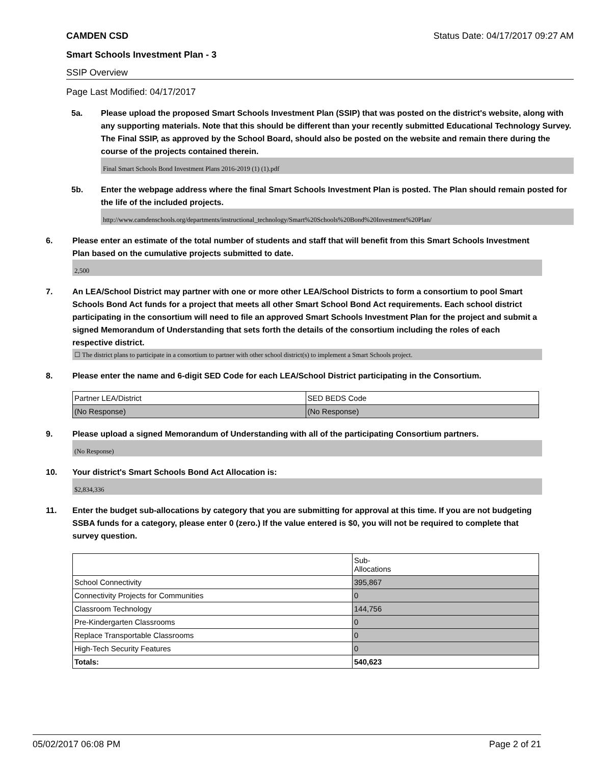CAMDEN CSD Status Date: 04/17/2017 09:27 AM
Smart Schools Investment Plan - 3
SSIP Overview
Page Last Modified: 04/17/2017
5a. Please upload the proposed Smart Schools Investment Plan (SSIP) that was posted on the district's website, along with any supporting materials. Note that this should be different than your recently submitted Educational Technology Survey. The Final SSIP, as approved by the School Board, should also be posted on the website and remain there during the course of the projects contained therein.
Final Smart Schools Bond Investment Plans 2016-2019 (1) (1).pdf
5b. Enter the webpage address where the final Smart Schools Investment Plan is posted. The Plan should remain posted for the life of the included projects.
http://www.camdenschools.org/departments/instructional_technology/Smart%20Schools%20Bond%20Investment%20Plan/
6. Please enter an estimate of the total number of students and staff that will benefit from this Smart Schools Investment Plan based on the cumulative projects submitted to date.
2,500
7. An LEA/School District may partner with one or more other LEA/School Districts to form a consortium to pool Smart Schools Bond Act funds for a project that meets all other Smart School Bond Act requirements. Each school district participating in the consortium will need to file an approved Smart Schools Investment Plan for the project and submit a signed Memorandum of Understanding that sets forth the details of the consortium including the roles of each respective district.
☐ The district plans to participate in a consortium to partner with other school district(s) to implement a Smart Schools project.
8. Please enter the name and 6-digit SED Code for each LEA/School District participating in the Consortium.
| Partner LEA/District | SED BEDS Code |
| (No Response) | (No Response) |
9. Please upload a signed Memorandum of Understanding with all of the participating Consortium partners.
(No Response)
10. Your district's Smart Schools Bond Act Allocation is:
$2,834,336
11. Enter the budget sub-allocations by category that you are submitting for approval at this time. If you are not budgeting SSBA funds for a category, please enter 0 (zero.) If the value entered is $0, you will not be required to complete that survey question.
| | Sub- Allocations |
| School Connectivity | 395,867 |
| Connectivity Projects for Communities | 0 |
| Classroom Technology | 144,756 |
| Pre-Kindergarten Classrooms | 0 |
| Replace Transportable Classrooms | 0 |
| High-Tech Security Features | 0 |
| Totals: | 540,623 |
05/02/2017 06:08 PM Page 2 of 21